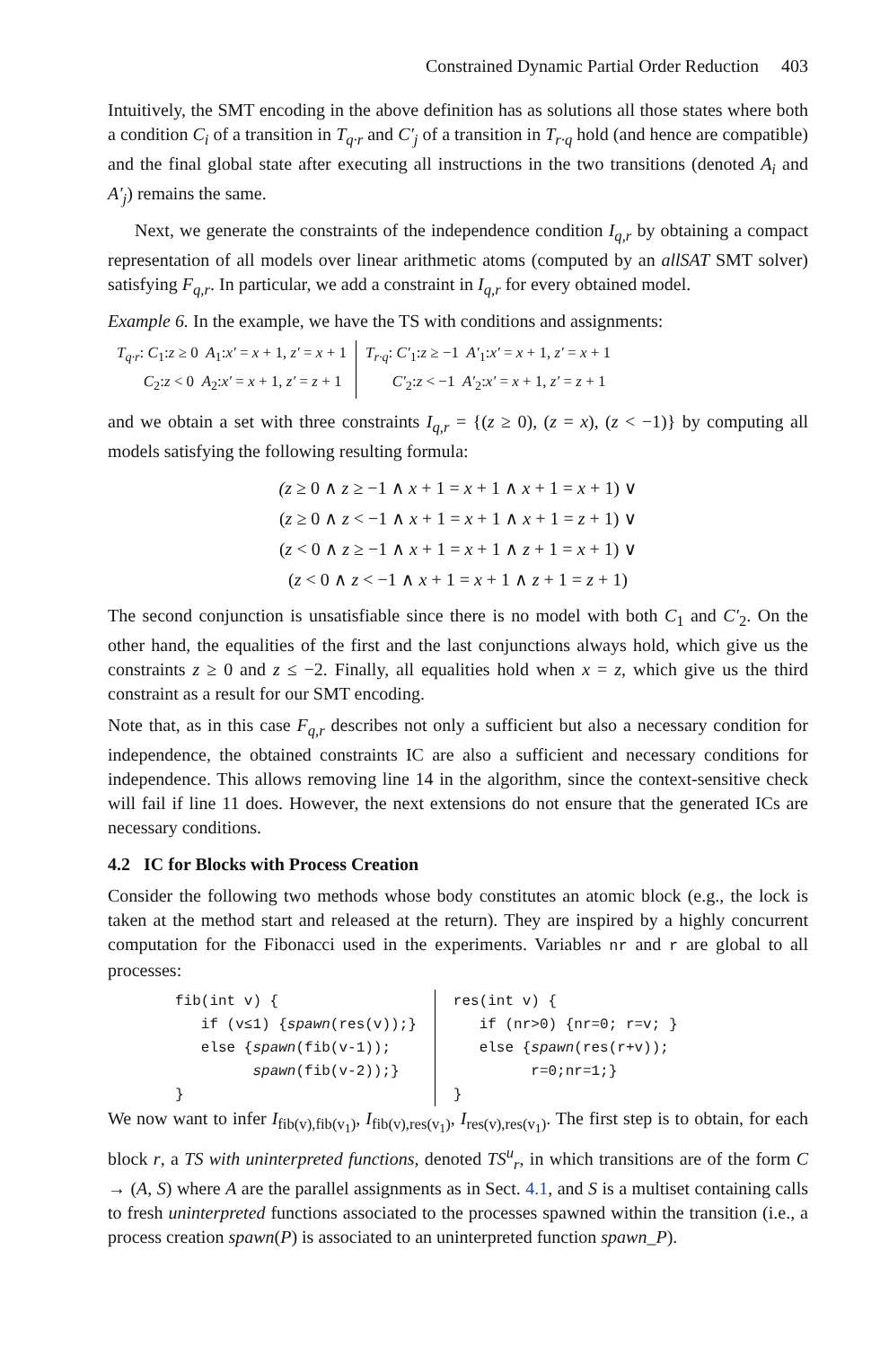Constrained Dynamic Partial Order Reduction 403
Intuitively, the SMT encoding in the above definition has as solutions all those states where both a condition C<sub>i</sub> of a transition in T<sub>q·r</sub> and C′<sub>j</sub> of a transition in T<sub>r·q</sub> hold (and hence are compatible) and the final global state after executing all instructions in the two transitions (denoted A<sub>i</sub> and A′<sub>j</sub>) remains the same.
Next, we generate the constraints of the independence condition I<sub>q,r</sub> by obtaining a compact representation of all models over linear arithmetic atoms (computed by an allSAT SMT solver) satisfying F<sub>q,r</sub>. In particular, we add a constraint in I<sub>q,r</sub> for every obtained model.
Example 6. In the example, we have the TS with conditions and assignments:
T<sub>q·r</sub>: C<sub>1</sub>:z ≥ 0 A<sub>1</sub>:x′ = x + 1, z′ = x + 1
C<sub>2</sub>:z < 0 A<sub>2</sub>:x′ = x + 1, z′ = z + 1
T<sub>r·q</sub>: C′<sub>1</sub>:z ≥ −1 A′<sub>1</sub>:x′ = x + 1, z′ = x + 1
C′<sub>2</sub>:z < −1 A′<sub>2</sub>:x′ = x + 1, z′ = z + 1
and we obtain a set with three constraints I<sub>q,r</sub> = {(z ≥ 0), (z = x), (z < −1)} by computing all models satisfying the following resulting formula:
(z ≥ 0 ∧ z ≥ −1 ∧ x + 1 = x + 1 ∧ x + 1 = x + 1) ∨
(z ≥ 0 ∧ z < −1 ∧ x + 1 = x + 1 ∧ x + 1 = z + 1) ∨
(z < 0 ∧ z ≥ −1 ∧ x + 1 = x + 1 ∧ z + 1 = x + 1) ∨
(z < 0 ∧ z < −1 ∧ x + 1 = x + 1 ∧ z + 1 = z + 1)
The second conjunction is unsatisfiable since there is no model with both C<sub>1</sub> and C′<sub>2</sub>. On the other hand, the equalities of the first and the last conjunctions always hold, which give us the constraints z ≥ 0 and z ≤ −2. Finally, all equalities hold when x = z, which give us the third constraint as a result for our SMT encoding.
Note that, as in this case F<sub>q,r</sub> describes not only a sufficient but also a necessary condition for independence, the obtained constraints IC are also a sufficient and necessary conditions for independence. This allows removing line 14 in the algorithm, since the context-sensitive check will fail if line 11 does. However, the next extensions do not ensure that the generated ICs are necessary conditions.
4.2 IC for Blocks with Process Creation
Consider the following two methods whose body constitutes an atomic block (e.g., the lock is taken at the method start and released at the return). They are inspired by a highly concurrent computation for the Fibonacci used in the experiments. Variables nr and r are global to all processes:
fib(int v) { if (v≤1) {spawn(res(v));} else {spawn(fib(v-1)); spawn(fib(v-2));} }
res(int v) { if (nr>0) {nr=0; r=v; } else {spawn(res(r+v)); r=0;nr=1;} }
We now want to infer I<sub>fib(v),fib(v<sub>1</sub>)</sub>, I<sub>fib(v),res(v<sub>1</sub>)</sub>, I<sub>res(v),res(v<sub>1</sub>)</sub>. The first step is to obtain, for each block r, a TS with uninterpreted functions, denoted TS<sup>u</sup><sub>r</sub>, in which transitions are of the form C → (A, S) where A are the parallel assignments as in Sect. 4.1, and S is a multiset containing calls to fresh uninterpreted functions associated to the processes spawned within the transition (i.e., a process creation spawn(P) is associated to an uninterpreted function spawn_P).